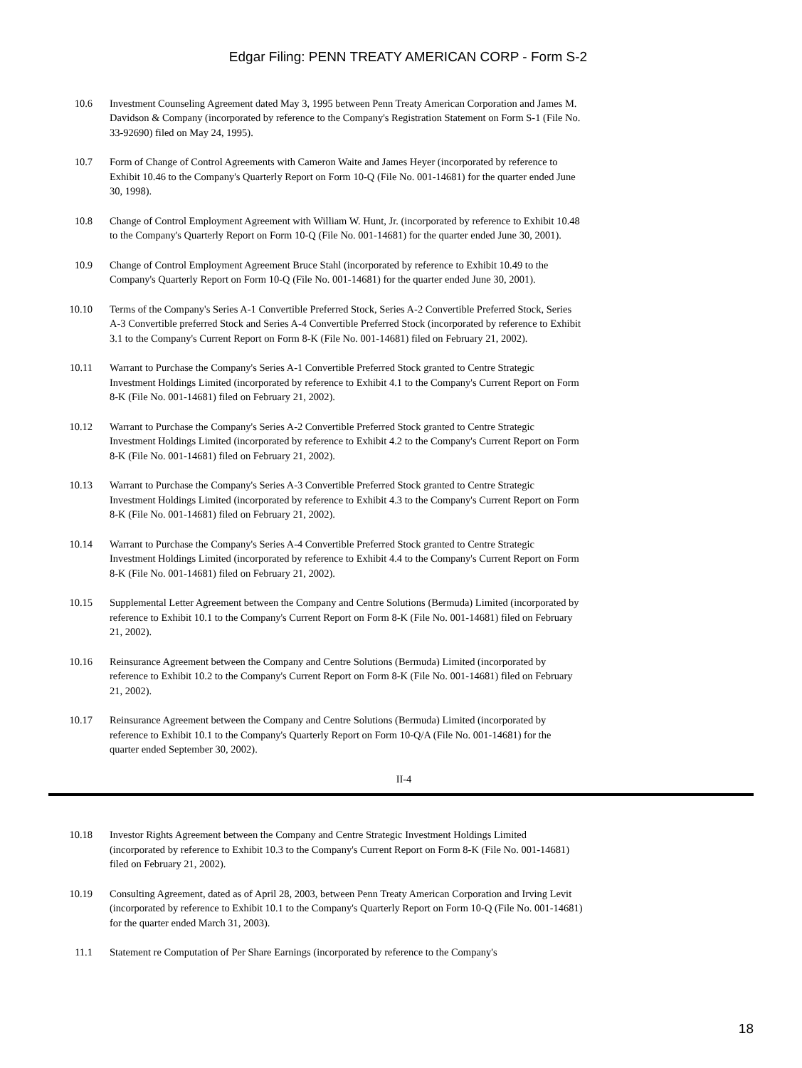Edgar Filing: PENN TREATY AMERICAN CORP - Form S-2
10.6 Investment Counseling Agreement dated May 3, 1995 between Penn Treaty American Corporation and James M. Davidson & Company (incorporated by reference to the Company's Registration Statement on Form S-1 (File No. 33-92690) filed on May 24, 1995).
10.7 Form of Change of Control Agreements with Cameron Waite and James Heyer (incorporated by reference to Exhibit 10.46 to the Company's Quarterly Report on Form 10-Q (File No. 001-14681) for the quarter ended June 30, 1998).
10.8 Change of Control Employment Agreement with William W. Hunt, Jr. (incorporated by reference to Exhibit 10.48 to the Company's Quarterly Report on Form 10-Q (File No. 001-14681) for the quarter ended June 30, 2001).
10.9 Change of Control Employment Agreement Bruce Stahl (incorporated by reference to Exhibit 10.49 to the Company's Quarterly Report on Form 10-Q (File No. 001-14681) for the quarter ended June 30, 2001).
10.10 Terms of the Company's Series A-1 Convertible Preferred Stock, Series A-2 Convertible Preferred Stock, Series A-3 Convertible preferred Stock and Series A-4 Convertible Preferred Stock (incorporated by reference to Exhibit 3.1 to the Company's Current Report on Form 8-K (File No. 001-14681) filed on February 21, 2002).
10.11 Warrant to Purchase the Company's Series A-1 Convertible Preferred Stock granted to Centre Strategic Investment Holdings Limited (incorporated by reference to Exhibit 4.1 to the Company's Current Report on Form 8-K (File No. 001-14681) filed on February 21, 2002).
10.12 Warrant to Purchase the Company's Series A-2 Convertible Preferred Stock granted to Centre Strategic Investment Holdings Limited (incorporated by reference to Exhibit 4.2 to the Company's Current Report on Form 8-K (File No. 001-14681) filed on February 21, 2002).
10.13 Warrant to Purchase the Company's Series A-3 Convertible Preferred Stock granted to Centre Strategic Investment Holdings Limited (incorporated by reference to Exhibit 4.3 to the Company's Current Report on Form 8-K (File No. 001-14681) filed on February 21, 2002).
10.14 Warrant to Purchase the Company's Series A-4 Convertible Preferred Stock granted to Centre Strategic Investment Holdings Limited (incorporated by reference to Exhibit 4.4 to the Company's Current Report on Form 8-K (File No. 001-14681) filed on February 21, 2002).
10.15 Supplemental Letter Agreement between the Company and Centre Solutions (Bermuda) Limited (incorporated by reference to Exhibit 10.1 to the Company's Current Report on Form 8-K (File No. 001-14681) filed on February 21, 2002).
10.16 Reinsurance Agreement between the Company and Centre Solutions (Bermuda) Limited (incorporated by reference to Exhibit 10.2 to the Company's Current Report on Form 8-K (File No. 001-14681) filed on February 21, 2002).
10.17 Reinsurance Agreement between the Company and Centre Solutions (Bermuda) Limited (incorporated by reference to Exhibit 10.1 to the Company's Quarterly Report on Form 10-Q/A (File No. 001-14681) for the quarter ended September 30, 2002).
II-4
10.18 Investor Rights Agreement between the Company and Centre Strategic Investment Holdings Limited (incorporated by reference to Exhibit 10.3 to the Company's Current Report on Form 8-K (File No. 001-14681) filed on February 21, 2002).
10.19 Consulting Agreement, dated as of April 28, 2003, between Penn Treaty American Corporation and Irving Levit (incorporated by reference to Exhibit 10.1 to the Company's Quarterly Report on Form 10-Q (File No. 001-14681) for the quarter ended March 31, 2003).
11.1 Statement re Computation of Per Share Earnings (incorporated by reference to the Company's
18